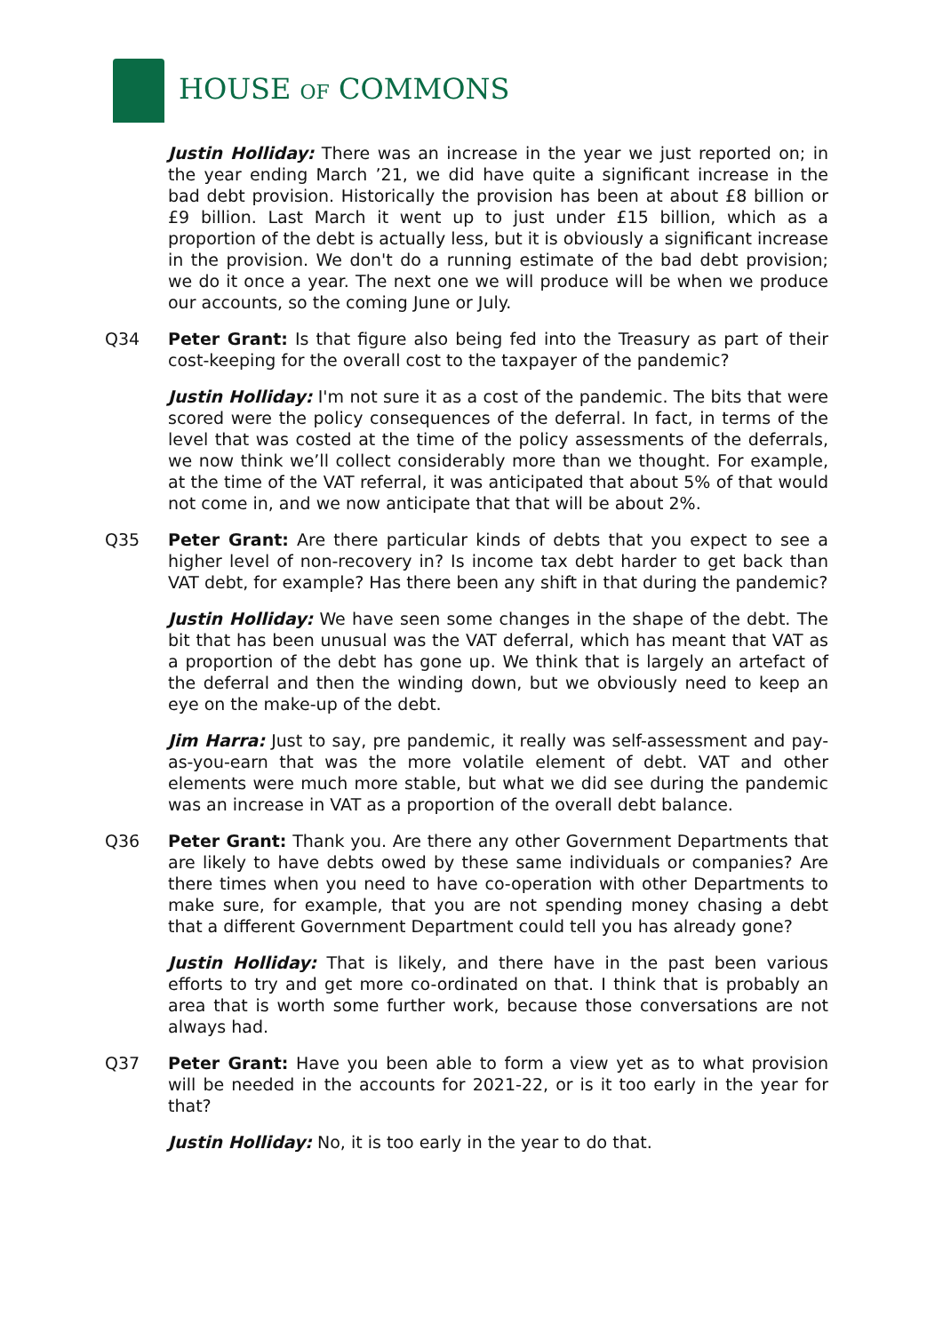HOUSE OF COMMONS
Justin Holliday: There was an increase in the year we just reported on; in the year ending March ’21, we did have quite a significant increase in the bad debt provision. Historically the provision has been at about £8 billion or £9 billion. Last March it went up to just under £15 billion, which as a proportion of the debt is actually less, but it is obviously a significant increase in the provision. We don't do a running estimate of the bad debt provision; we do it once a year. The next one we will produce will be when we produce our accounts, so the coming June or July.
Q34 Peter Grant: Is that figure also being fed into the Treasury as part of their cost-keeping for the overall cost to the taxpayer of the pandemic?
Justin Holliday: I'm not sure it as a cost of the pandemic. The bits that were scored were the policy consequences of the deferral. In fact, in terms of the level that was costed at the time of the policy assessments of the deferrals, we now think we’ll collect considerably more than we thought. For example, at the time of the VAT referral, it was anticipated that about 5% of that would not come in, and we now anticipate that that will be about 2%.
Q35 Peter Grant: Are there particular kinds of debts that you expect to see a higher level of non-recovery in? Is income tax debt harder to get back than VAT debt, for example? Has there been any shift in that during the pandemic?
Justin Holliday: We have seen some changes in the shape of the debt. The bit that has been unusual was the VAT deferral, which has meant that VAT as a proportion of the debt has gone up. We think that is largely an artefact of the deferral and then the winding down, but we obviously need to keep an eye on the make-up of the debt.
Jim Harra: Just to say, pre pandemic, it really was self-assessment and pay-as-you-earn that was the more volatile element of debt. VAT and other elements were much more stable, but what we did see during the pandemic was an increase in VAT as a proportion of the overall debt balance.
Q36 Peter Grant: Thank you. Are there any other Government Departments that are likely to have debts owed by these same individuals or companies? Are there times when you need to have co-operation with other Departments to make sure, for example, that you are not spending money chasing a debt that a different Government Department could tell you has already gone?
Justin Holliday: That is likely, and there have in the past been various efforts to try and get more co-ordinated on that. I think that is probably an area that is worth some further work, because those conversations are not always had.
Q37 Peter Grant: Have you been able to form a view yet as to what provision will be needed in the accounts for 2021-22, or is it too early in the year for that?
Justin Holliday: No, it is too early in the year to do that.